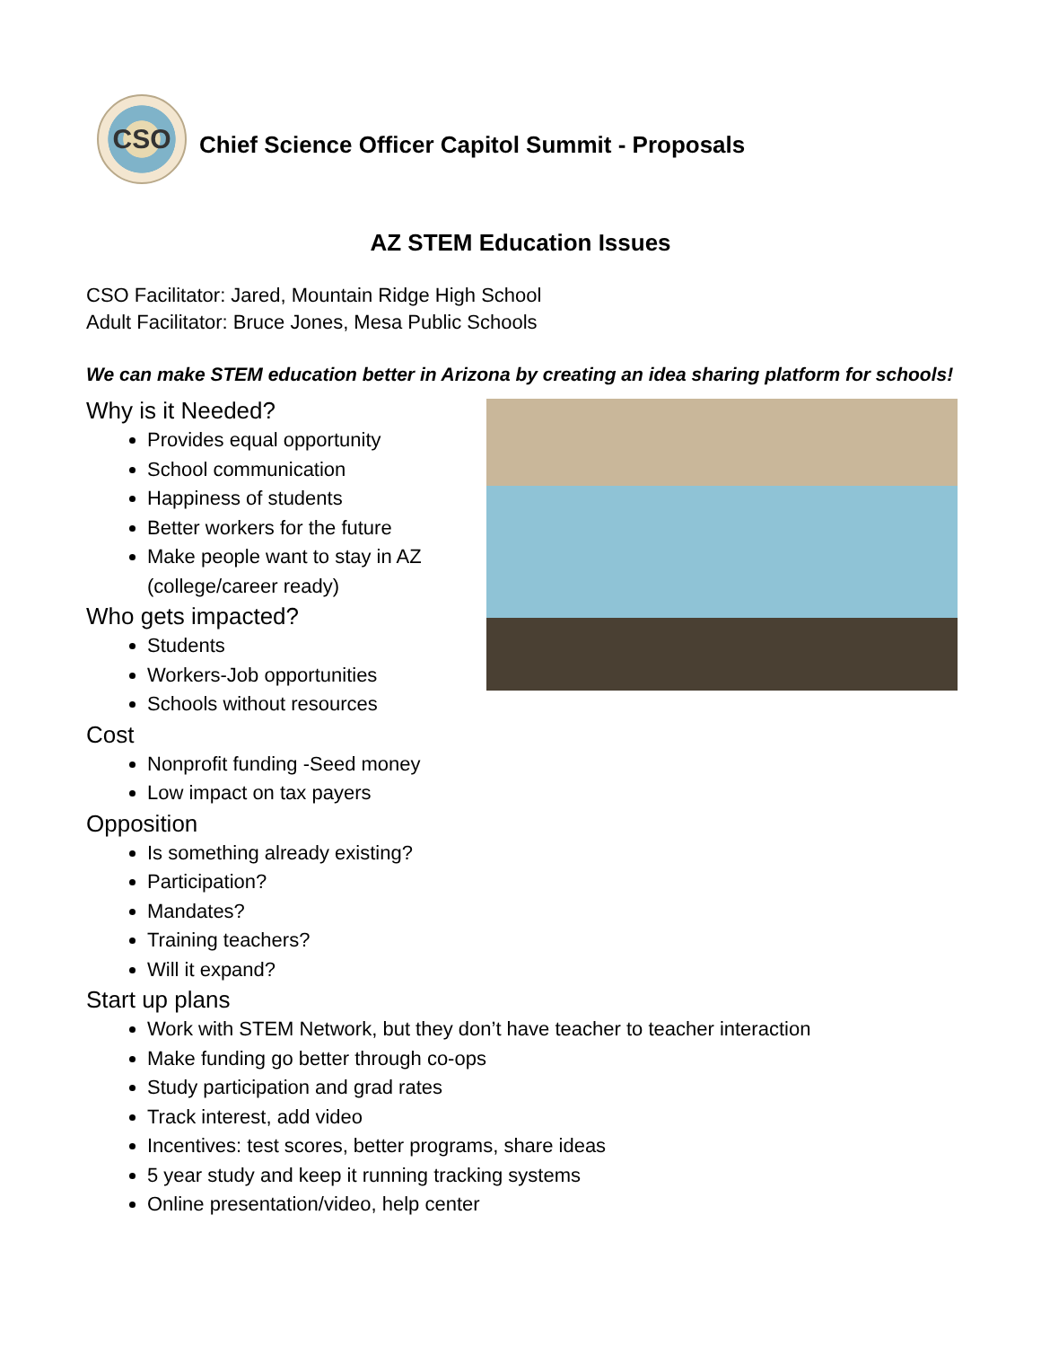CSO
Chief Science Officer Capitol Summit - Proposals
AZ STEM Education Issues
CSO Facilitator: Jared, Mountain Ridge High School
Adult Facilitator: Bruce Jones, Mesa Public Schools
We can make STEM education better in Arizona by creating an idea sharing platform for schools!
Why is it Needed?
Provides equal opportunity
School communication
Happiness of students
Better workers for the future
Make people want to stay in AZ
(college/career ready)
Who gets impacted?
Students
Workers-Job opportunities
Schools without resources
Cost
Nonprofit funding -Seed money
Low impact on tax payers
Opposition
Is something already existing?
Participation?
Mandates?
Training teachers?
Will it expand?
Start up plans
Work with STEM Network, but they don’t have teacher to teacher interaction
Make funding go better through co-ops
Study participation and grad rates
Track interest, add video
Incentives: test scores, better programs, share ideas
5 year study and keep it running tracking systems
Online presentation/video, help center